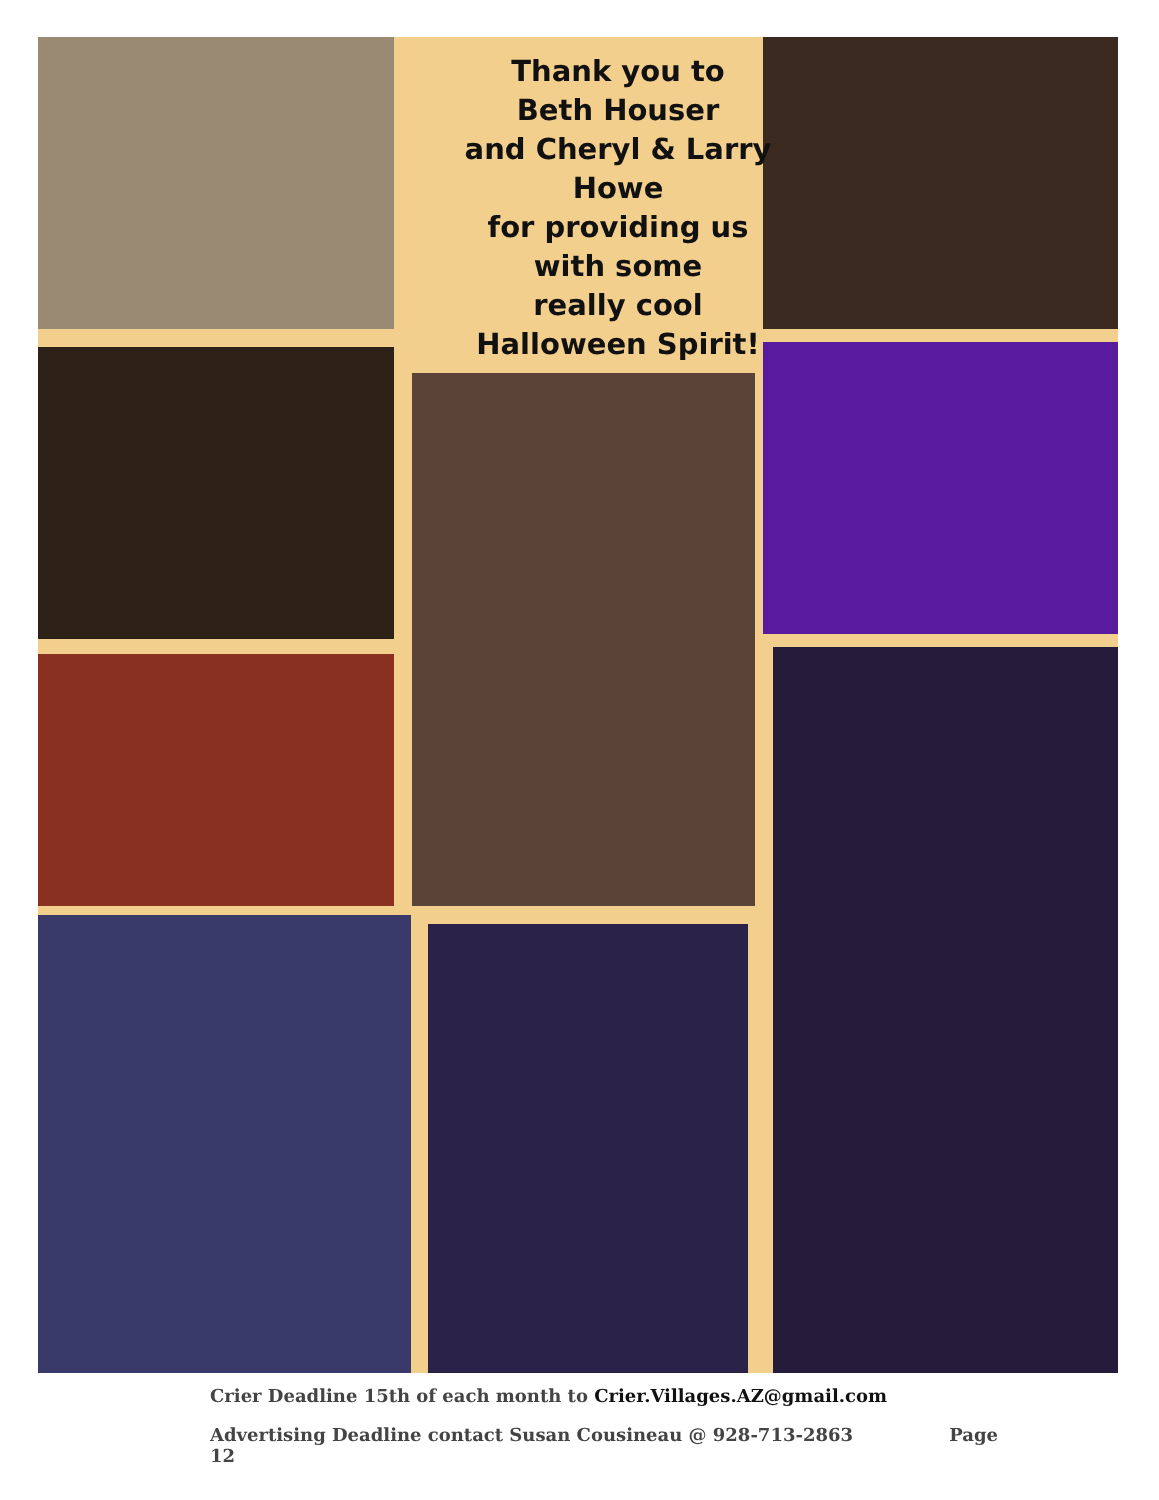Thank you to
Beth Houser
and Cheryl & Larry
Howe
for providing us
with some
really cool
Halloween Spirit!
Crier Deadline 15th of each month to Crier.Villages.AZ@gmail.com
Advertising Deadline contact Susan Cousineau @ 928-713-2863 Page 12